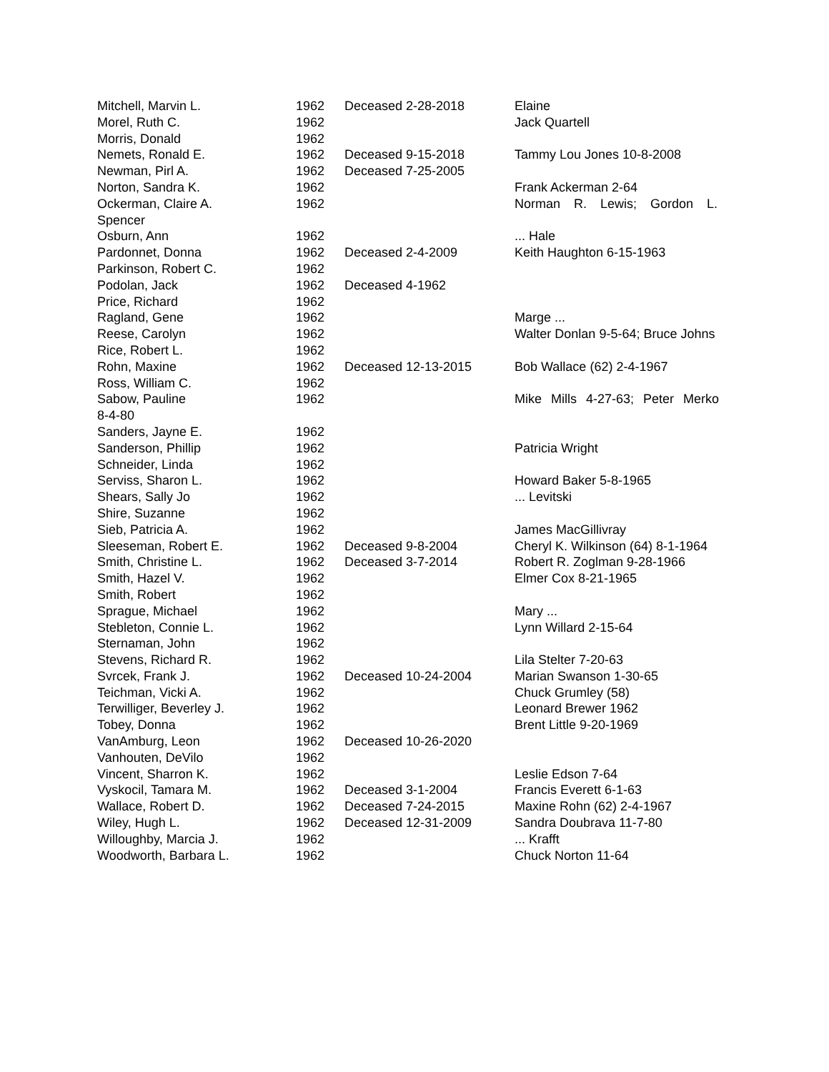| Mitchell, Marvin L. | 1962 | Deceased 2-28-2018 | Elaine |
| Morel, Ruth C. | 1962 | | Jack Quartell |
| Morris, Donald | 1962 | | |
| Nemets, Ronald E. | 1962 | Deceased 9-15-2018 | Tammy Lou Jones 10-8-2008 |
| Newman, Pirl A. | 1962 | Deceased 7-25-2005 | |
| Norton, Sandra K. | 1962 | | Frank Ackerman 2-64 |
| Ockerman, Claire A. | 1962 | | Norman R. Lewis; Gordon L. |
| Spencer | | | |
| Osburn, Ann | 1962 | | ... Hale |
| Pardonnet, Donna | 1962 | Deceased 2-4-2009 | Keith Haughton 6-15-1963 |
| Parkinson, Robert C. | 1962 | | |
| Podolan, Jack | 1962 | Deceased 4-1962 | |
| Price, Richard | 1962 | | |
| Ragland, Gene | 1962 | | Marge ... |
| Reese, Carolyn | 1962 | | Walter Donlan 9-5-64; Bruce Johns |
| Rice, Robert L. | 1962 | | |
| Rohn, Maxine | 1962 | Deceased 12-13-2015 | Bob Wallace (62) 2-4-1967 |
| Ross, William C. | 1962 | | |
| Sabow, Pauline | 1962 | | Mike Mills 4-27-63; Peter Merko |
| 8-4-80 | | | |
| Sanders, Jayne E. | 1962 | | |
| Sanderson, Phillip | 1962 | | Patricia Wright |
| Schneider, Linda | 1962 | | |
| Serviss, Sharon L. | 1962 | | Howard Baker 5-8-1965 |
| Shears, Sally Jo | 1962 | | ... Levitski |
| Shire, Suzanne | 1962 | | |
| Sieb, Patricia A. | 1962 | | James MacGillivray |
| Sleeseman, Robert E. | 1962 | Deceased 9-8-2004 | Cheryl K. Wilkinson (64) 8-1-1964 |
| Smith, Christine L. | 1962 | Deceased 3-7-2014 | Robert R. Zoglman 9-28-1966 |
| Smith, Hazel V. | 1962 | | Elmer Cox 8-21-1965 |
| Smith, Robert | 1962 | | |
| Sprague, Michael | 1962 | | Mary ... |
| Stebleton, Connie L. | 1962 | | Lynn Willard 2-15-64 |
| Sternaman, John | 1962 | | |
| Stevens, Richard R. | 1962 | | Lila Stelter 7-20-63 |
| Svrcek, Frank J. | 1962 | Deceased 10-24-2004 | Marian Swanson 1-30-65 |
| Teichman, Vicki A. | 1962 | | Chuck Grumley (58) |
| Terwilliger, Beverley J. | 1962 | | Leonard Brewer 1962 |
| Tobey, Donna | 1962 | | Brent Little 9-20-1969 |
| VanAmburg, Leon | 1962 | Deceased 10-26-2020 | |
| Vanhouten, DeVilo | 1962 | | |
| Vincent, Sharron K. | 1962 | | Leslie Edson 7-64 |
| Vyskocil, Tamara M. | 1962 | Deceased 3-1-2004 | Francis Everett 6-1-63 |
| Wallace, Robert D. | 1962 | Deceased 7-24-2015 | Maxine Rohn (62) 2-4-1967 |
| Wiley, Hugh L. | 1962 | Deceased 12-31-2009 | Sandra Doubrava 11-7-80 |
| Willoughby, Marcia J. | 1962 | | ... Krafft |
| Woodworth, Barbara L. | 1962 | | Chuck Norton 11-64 |